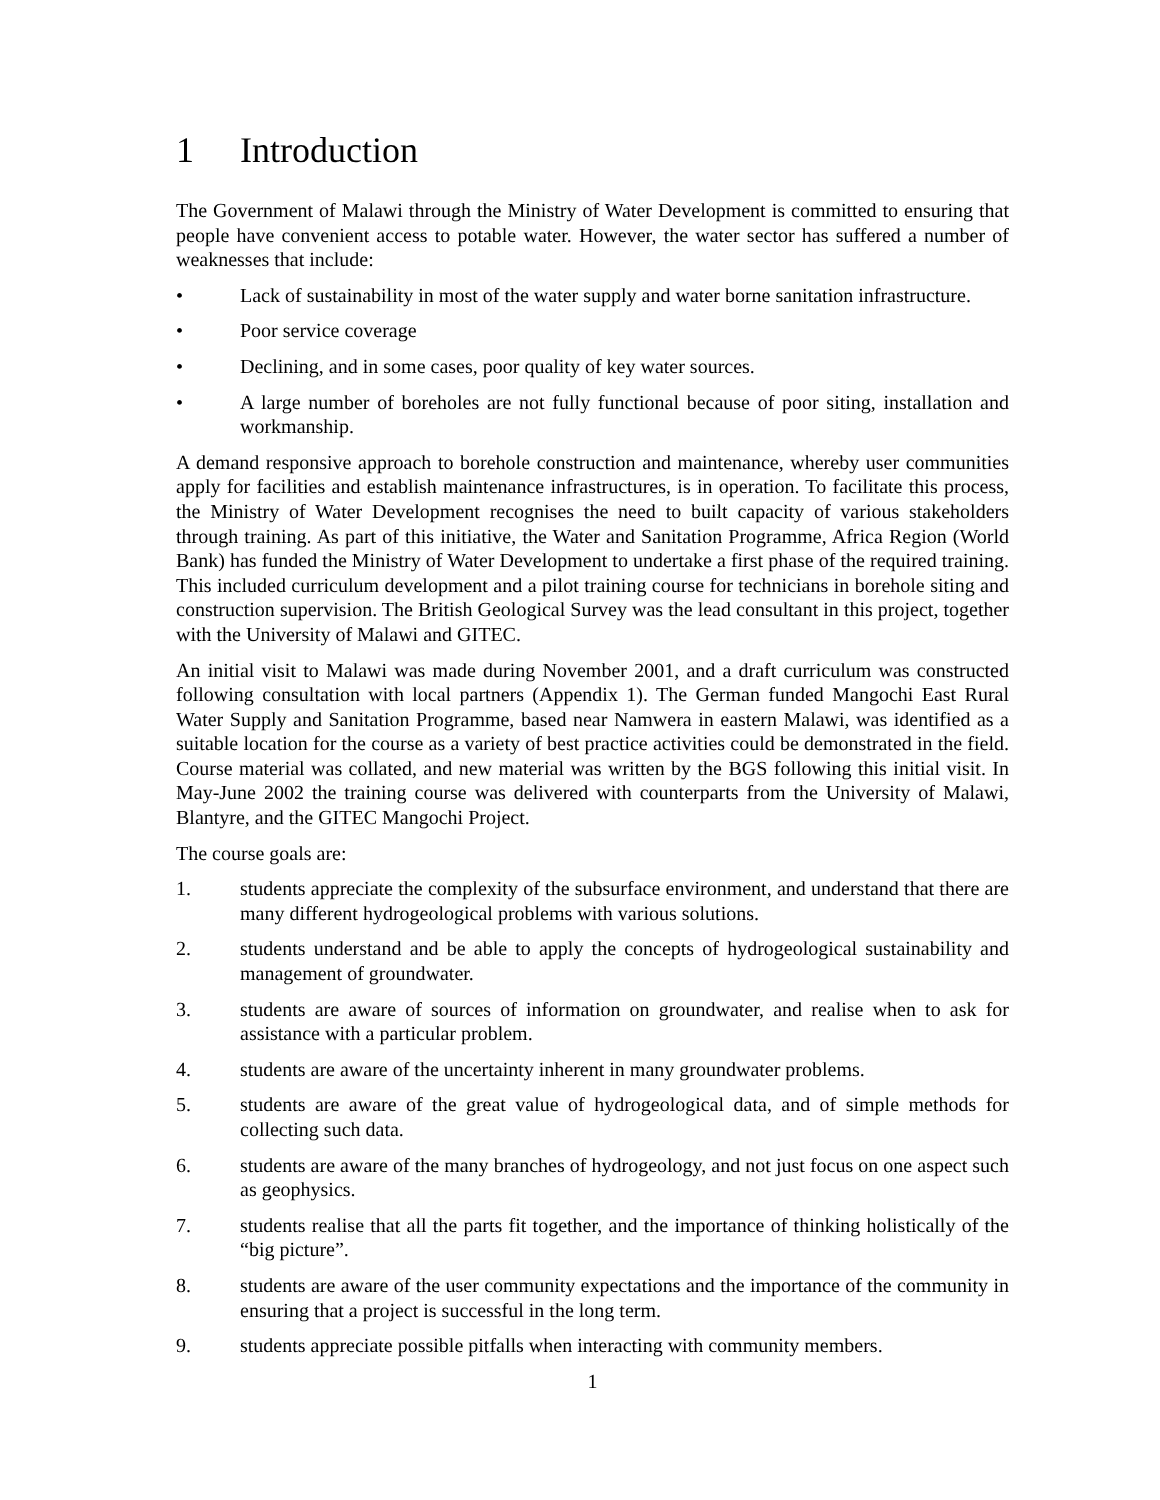1 Introduction
The Government of Malawi through the Ministry of Water Development is committed to ensuring that people have convenient access to potable water. However, the water sector has suffered a number of weaknesses that include:
• Lack of sustainability in most of the water supply and water borne sanitation infrastructure.
• Poor service coverage
• Declining, and in some cases, poor quality of key water sources.
• A large number of boreholes are not fully functional because of poor siting, installation and workmanship.
A demand responsive approach to borehole construction and maintenance, whereby user communities apply for facilities and establish maintenance infrastructures, is in operation. To facilitate this process, the Ministry of Water Development recognises the need to built capacity of various stakeholders through training. As part of this initiative, the Water and Sanitation Programme, Africa Region (World Bank) has funded the Ministry of Water Development to undertake a first phase of the required training. This included curriculum development and a pilot training course for technicians in borehole siting and construction supervision. The British Geological Survey was the lead consultant in this project, together with the University of Malawi and GITEC.
An initial visit to Malawi was made during November 2001, and a draft curriculum was constructed following consultation with local partners (Appendix 1). The German funded Mangochi East Rural Water Supply and Sanitation Programme, based near Namwera in eastern Malawi, was identified as a suitable location for the course as a variety of best practice activities could be demonstrated in the field. Course material was collated, and new material was written by the BGS following this initial visit. In May-June 2002 the training course was delivered with counterparts from the University of Malawi, Blantyre, and the GITEC Mangochi Project.
The course goals are:
1. students appreciate the complexity of the subsurface environment, and understand that there are many different hydrogeological problems with various solutions.
2. students understand and be able to apply the concepts of hydrogeological sustainability and management of groundwater.
3. students are aware of sources of information on groundwater, and realise when to ask for assistance with a particular problem.
4. students are aware of the uncertainty inherent in many groundwater problems.
5. students are aware of the great value of hydrogeological data, and of simple methods for collecting such data.
6. students are aware of the many branches of hydrogeology, and not just focus on one aspect such as geophysics.
7. students realise that all the parts fit together, and the importance of thinking holistically of the “big picture”.
8. students are aware of the user community expectations and the importance of the community in ensuring that a project is successful in the long term.
9. students appreciate possible pitfalls when interacting with community members.
1